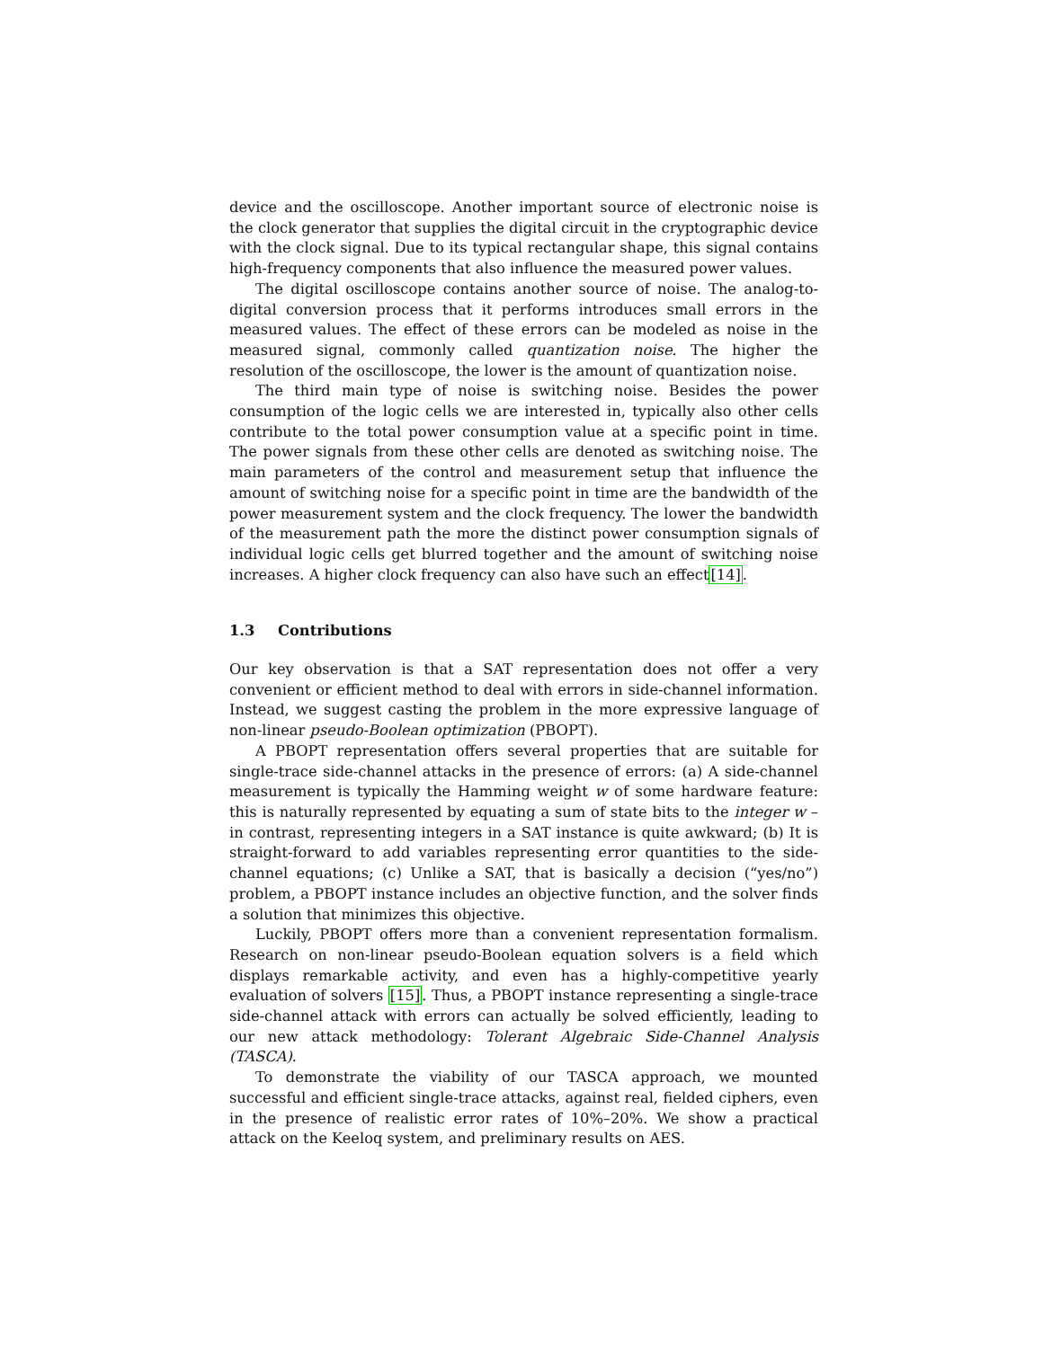device and the oscilloscope. Another important source of electronic noise is the clock generator that supplies the digital circuit in the cryptographic device with the clock signal. Due to its typical rectangular shape, this signal contains high-frequency components that also influence the measured power values.
The digital oscilloscope contains another source of noise. The analog-to-digital conversion process that it performs introduces small errors in the measured values. The effect of these errors can be modeled as noise in the measured signal, commonly called quantization noise. The higher the resolution of the oscilloscope, the lower is the amount of quantization noise.
The third main type of noise is switching noise. Besides the power consumption of the logic cells we are interested in, typically also other cells contribute to the total power consumption value at a specific point in time. The power signals from these other cells are denoted as switching noise. The main parameters of the control and measurement setup that influence the amount of switching noise for a specific point in time are the bandwidth of the power measurement system and the clock frequency. The lower the bandwidth of the measurement path the more the distinct power consumption signals of individual logic cells get blurred together and the amount of switching noise increases. A higher clock frequency can also have such an effect[14].
1.3 Contributions
Our key observation is that a SAT representation does not offer a very convenient or efficient method to deal with errors in side-channel information. Instead, we suggest casting the problem in the more expressive language of non-linear pseudo-Boolean optimization (PBOPT).
A PBOPT representation offers several properties that are suitable for single-trace side-channel attacks in the presence of errors: (a) A side-channel measurement is typically the Hamming weight w of some hardware feature: this is naturally represented by equating a sum of state bits to the integer w – in contrast, representing integers in a SAT instance is quite awkward; (b) It is straight-forward to add variables representing error quantities to the side-channel equations; (c) Unlike a SAT, that is basically a decision (“yes/no”) problem, a PBOPT instance includes an objective function, and the solver finds a solution that minimizes this objective.
Luckily, PBOPT offers more than a convenient representation formalism. Research on non-linear pseudo-Boolean equation solvers is a field which displays remarkable activity, and even has a highly-competitive yearly evaluation of solvers [15]. Thus, a PBOPT instance representing a single-trace side-channel attack with errors can actually be solved efficiently, leading to our new attack methodology: Tolerant Algebraic Side-Channel Analysis (TASCA).
To demonstrate the viability of our TASCA approach, we mounted successful and efficient single-trace attacks, against real, fielded ciphers, even in the presence of realistic error rates of 10%–20%. We show a practical attack on the Keeloq system, and preliminary results on AES.